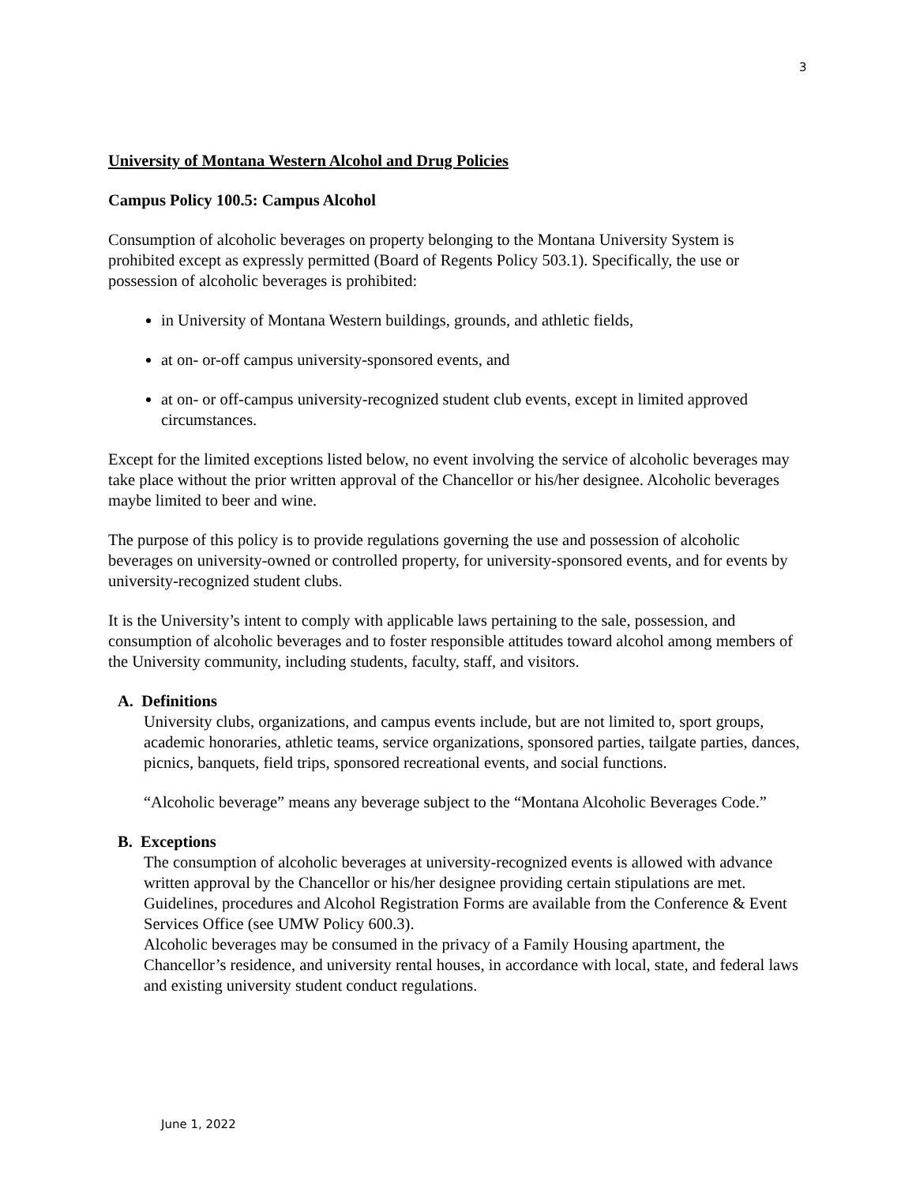3
University of Montana Western Alcohol and Drug Policies
Campus Policy 100.5: Campus Alcohol
Consumption of alcoholic beverages on property belonging to the Montana University System is prohibited except as expressly permitted (Board of Regents Policy 503.1). Specifically, the use or possession of alcoholic beverages is prohibited:
in University of Montana Western buildings, grounds, and athletic fields,
at on- or-off campus university-sponsored events, and
at on- or off-campus university-recognized student club events, except in limited approved circumstances.
Except for the limited exceptions listed below, no event involving the service of alcoholic beverages may take place without the prior written approval of the Chancellor or his/her designee. Alcoholic beverages maybe limited to beer and wine.
The purpose of this policy is to provide regulations governing the use and possession of alcoholic beverages on university-owned or controlled property, for university-sponsored events, and for events by university-recognized student clubs.
It is the University’s intent to comply with applicable laws pertaining to the sale, possession, and consumption of alcoholic beverages and to foster responsible attitudes toward alcohol among members of the University community, including students, faculty, staff, and visitors.
A. Definitions
University clubs, organizations, and campus events include, but are not limited to, sport groups, academic honoraries, athletic teams, service organizations, sponsored parties, tailgate parties, dances, picnics, banquets, field trips, sponsored recreational events, and social functions.
“Alcoholic beverage” means any beverage subject to the “Montana Alcoholic Beverages Code.”
B. Exceptions
The consumption of alcoholic beverages at university-recognized events is allowed with advance written approval by the Chancellor or his/her designee providing certain stipulations are met. Guidelines, procedures and Alcohol Registration Forms are available from the Conference & Event Services Office (see UMW Policy 600.3).
Alcoholic beverages may be consumed in the privacy of a Family Housing apartment, the Chancellor’s residence, and university rental houses, in accordance with local, state, and federal laws and existing university student conduct regulations.
June 1, 2022